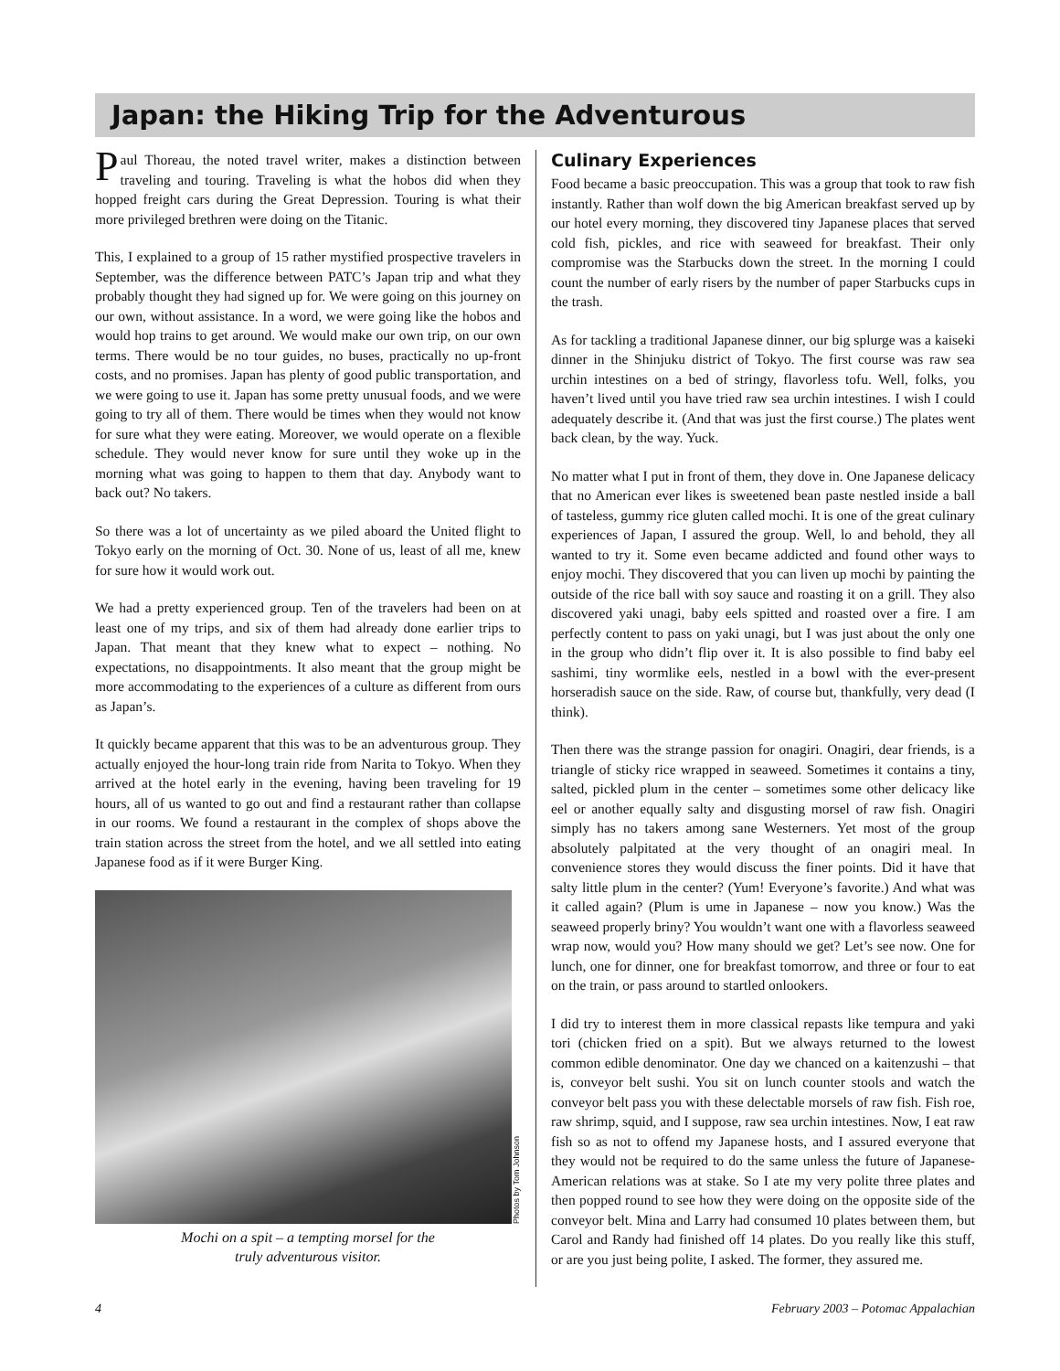Japan: the Hiking Trip for the Adventurous
Paul Thoreau, the noted travel writer, makes a distinction between traveling and touring. Traveling is what the hobos did when they hopped freight cars during the Great Depression. Touring is what their more privileged brethren were doing on the Titanic.
This, I explained to a group of 15 rather mystified prospective travelers in September, was the difference between PATC’s Japan trip and what they probably thought they had signed up for. We were going on this journey on our own, without assistance. In a word, we were going like the hobos and would hop trains to get around. We would make our own trip, on our own terms. There would be no tour guides, no buses, practically no up-front costs, and no promises. Japan has plenty of good public transportation, and we were going to use it. Japan has some pretty unusual foods, and we were going to try all of them. There would be times when they would not know for sure what they were eating. Moreover, we would operate on a flexible schedule. They would never know for sure until they woke up in the morning what was going to happen to them that day. Anybody want to back out? No takers.
So there was a lot of uncertainty as we piled aboard the United flight to Tokyo early on the morning of Oct. 30. None of us, least of all me, knew for sure how it would work out.
We had a pretty experienced group. Ten of the travelers had been on at least one of my trips, and six of them had already done earlier trips to Japan. That meant that they knew what to expect – nothing. No expectations, no disappointments. It also meant that the group might be more accommodating to the experiences of a culture as different from ours as Japan’s.
It quickly became apparent that this was to be an adventurous group. They actually enjoyed the hour-long train ride from Narita to Tokyo. When they arrived at the hotel early in the evening, having been traveling for 19 hours, all of us wanted to go out and find a restaurant rather than collapse in our rooms. We found a restaurant in the complex of shops above the train station across the street from the hotel, and we all settled into eating Japanese food as if it were Burger King.
Photos by Tom Johnson
Mochi on a spit – a tempting morsel for the
truly adventurous visitor.
Culinary Experiences
Food became a basic preoccupation. This was a group that took to raw fish instantly. Rather than wolf down the big American breakfast served up by our hotel every morning, they discovered tiny Japanese places that served cold fish, pickles, and rice with seaweed for breakfast. Their only compromise was the Starbucks down the street. In the morning I could count the number of early risers by the number of paper Starbucks cups in the trash.
As for tackling a traditional Japanese dinner, our big splurge was a kaiseki dinner in the Shinjuku district of Tokyo. The first course was raw sea urchin intestines on a bed of stringy, flavorless tofu. Well, folks, you haven’t lived until you have tried raw sea urchin intestines. I wish I could adequately describe it. (And that was just the first course.) The plates went back clean, by the way. Yuck.
No matter what I put in front of them, they dove in. One Japanese delicacy that no American ever likes is sweetened bean paste nestled inside a ball of tasteless, gummy rice gluten called mochi. It is one of the great culinary experiences of Japan, I assured the group. Well, lo and behold, they all wanted to try it. Some even became addicted and found other ways to enjoy mochi. They discovered that you can liven up mochi by painting the outside of the rice ball with soy sauce and roasting it on a grill. They also discovered yaki unagi, baby eels spitted and roasted over a fire. I am perfectly content to pass on yaki unagi, but I was just about the only one in the group who didn’t flip over it. It is also possible to find baby eel sashimi, tiny wormlike eels, nestled in a bowl with the ever-present horseradish sauce on the side. Raw, of course but, thankfully, very dead (I think).
Then there was the strange passion for onagiri. Onagiri, dear friends, is a triangle of sticky rice wrapped in seaweed. Sometimes it contains a tiny, salted, pickled plum in the center – sometimes some other delicacy like eel or another equally salty and disgusting morsel of raw fish. Onagiri simply has no takers among sane Westerners. Yet most of the group absolutely palpitated at the very thought of an onagiri meal. In convenience stores they would discuss the finer points. Did it have that salty little plum in the center? (Yum! Everyone’s favorite.) And what was it called again? (Plum is ume in Japanese – now you know.) Was the seaweed properly briny? You wouldn’t want one with a flavorless seaweed wrap now, would you? How many should we get? Let’s see now. One for lunch, one for dinner, one for breakfast tomorrow, and three or four to eat on the train, or pass around to startled onlookers.
I did try to interest them in more classical repasts like tempura and yaki tori (chicken fried on a spit). But we always returned to the lowest common edible denominator. One day we chanced on a kaitenzushi – that is, conveyor belt sushi. You sit on lunch counter stools and watch the conveyor belt pass you with these delectable morsels of raw fish. Fish roe, raw shrimp, squid, and I suppose, raw sea urchin intestines. Now, I eat raw fish so as not to offend my Japanese hosts, and I assured everyone that they would not be required to do the same unless the future of Japanese-American relations was at stake. So I ate my very polite three plates and then popped round to see how they were doing on the opposite side of the conveyor belt. Mina and Larry had consumed 10 plates between them, but Carol and Randy had finished off 14 plates. Do you really like this stuff, or are you just being polite, I asked. The former, they assured me.
4 February 2003 – Potomac Appalachian